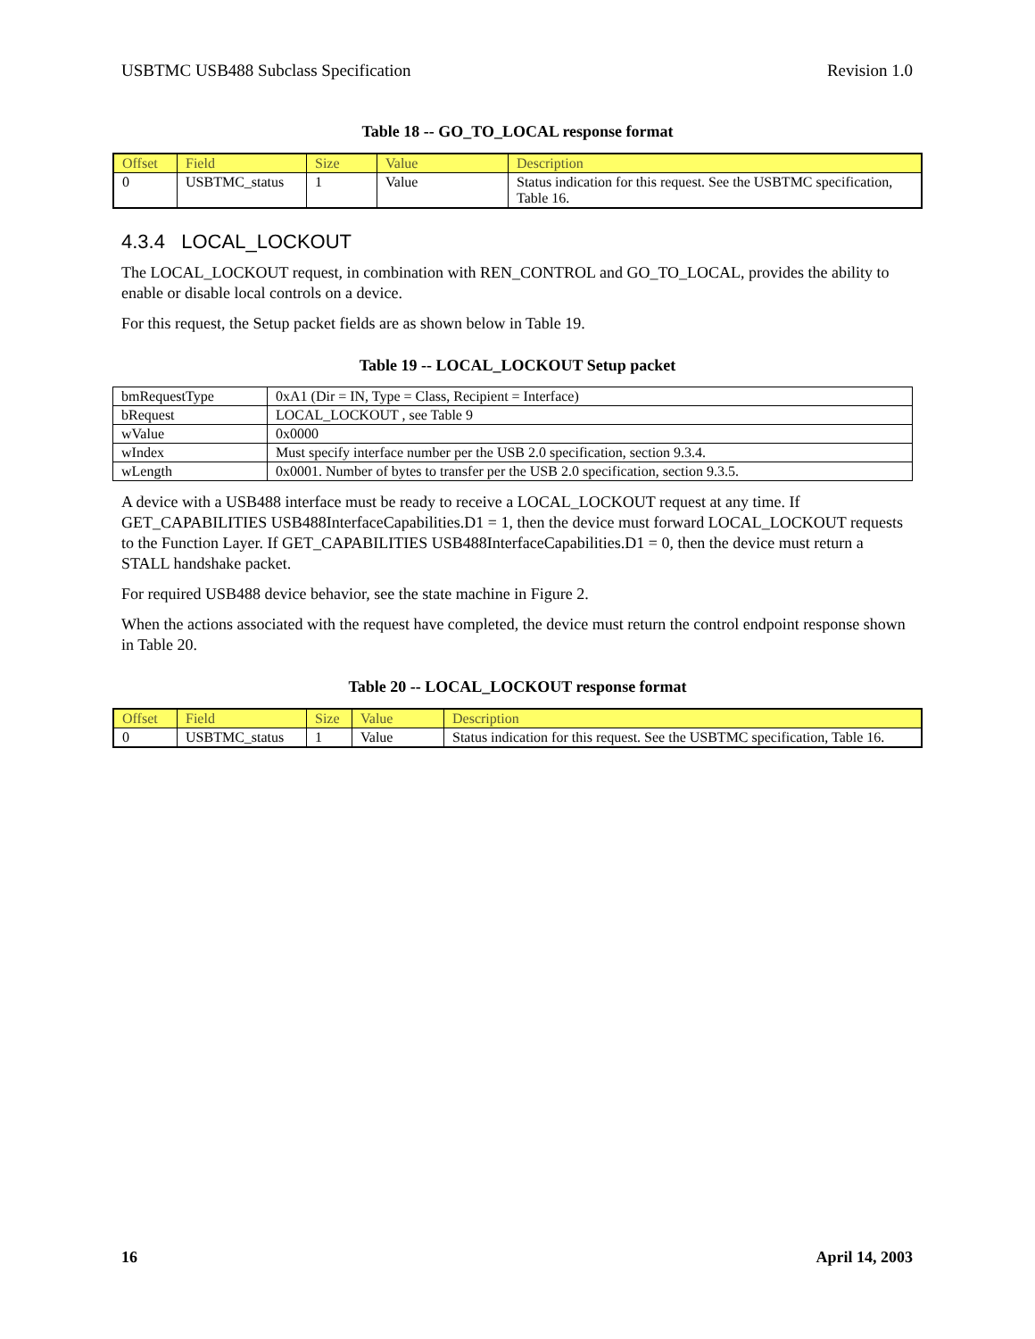USBTMC USB488 Subclass Specification Revision 1.0
Table 18 -- GO_TO_LOCAL response format
| Offset | Field | Size | Value | Description |
| --- | --- | --- | --- | --- |
| 0 | USBTMC_status | 1 | Value | Status indication for this request. See the USBTMC specification, Table 16. |
4.3.4 LOCAL_LOCKOUT
The LOCAL_LOCKOUT request, in combination with REN_CONTROL and GO_TO_LOCAL, provides the ability to enable or disable local controls on a device.
For this request, the Setup packet fields are as shown below in Table 19.
Table 19 -- LOCAL_LOCKOUT Setup packet
| bmRequestType | 0xA1 (Dir = IN, Type = Class, Recipient = Interface) |
| bRequest | LOCAL_LOCKOUT , see Table 9 |
| wValue | 0x0000 |
| wIndex | Must specify interface number per the USB 2.0 specification, section 9.3.4. |
| wLength | 0x0001. Number of bytes to transfer per the USB 2.0 specification, section 9.3.5. |
A device with a USB488 interface must be ready to receive a LOCAL_LOCKOUT request at any time. If GET_CAPABILITIES USB488InterfaceCapabilities.D1 = 1, then the device must forward LOCAL_LOCKOUT requests to the Function Layer. If GET_CAPABILITIES USB488InterfaceCapabilities.D1 = 0, then the device must return a STALL handshake packet.
For required USB488 device behavior, see the state machine in Figure 2.
When the actions associated with the request have completed, the device must return the control endpoint response shown in Table 20.
Table 20 -- LOCAL_LOCKOUT response format
| Offset | Field | Size | Value | Description |
| --- | --- | --- | --- | --- |
| 0 | USBTMC_status | 1 | Value | Status indication for this request. See the USBTMC specification, Table 16. |
16 April 14, 2003